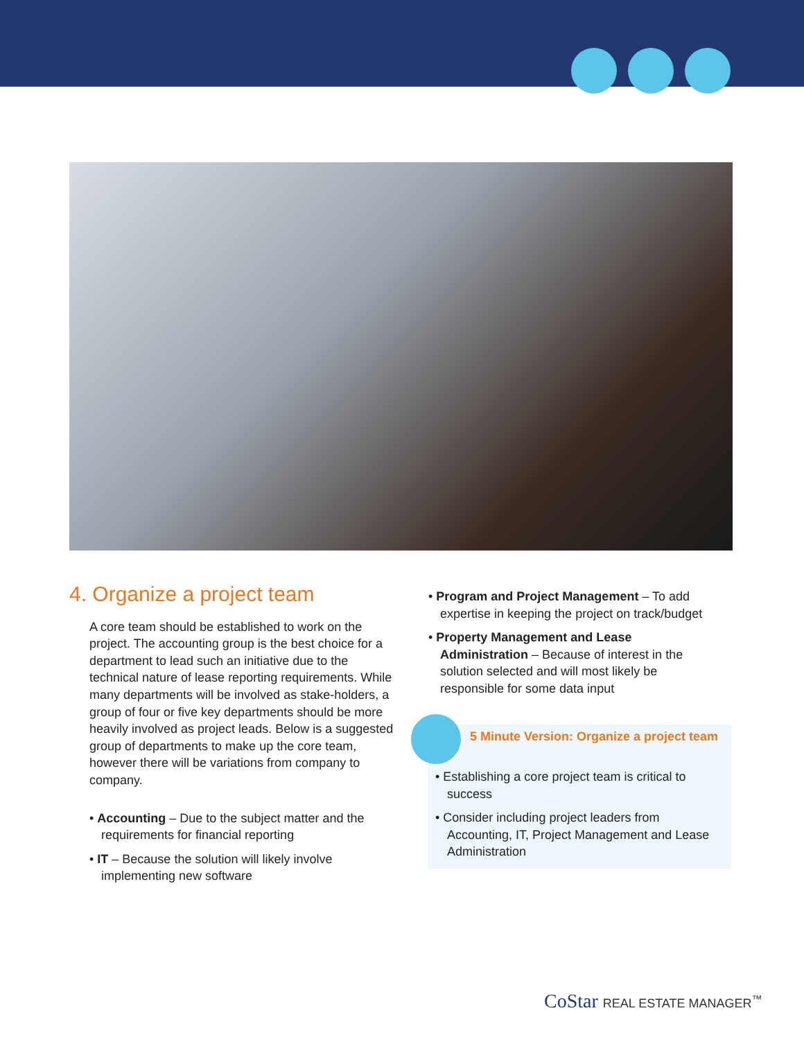4. Organize a project team
A core team should be established to work on the project. The accounting group is the best choice for a department to lead such an initiative due to the technical nature of lease reporting requirements. While many departments will be involved as stake-holders, a group of four or five key departments should be more heavily involved as project leads. Below is a suggested group of departments to make up the core team, however there will be variations from company to company.
• Accounting – Due to the subject matter and the requirements for financial reporting
• IT – Because the solution will likely involve implementing new software
• Program and Project Management – To add expertise in keeping the project on track/budget
• Property Management and Lease Administration – Because of interest in the solution selected and will most likely be responsible for some data input
5 Minute Version: Organize a project team
• Establishing a core project team is critical to success
• Consider including project leaders from Accounting, IT, Project Management and Lease Administration
CoStar REAL ESTATE MANAGER<sup>™</sup>